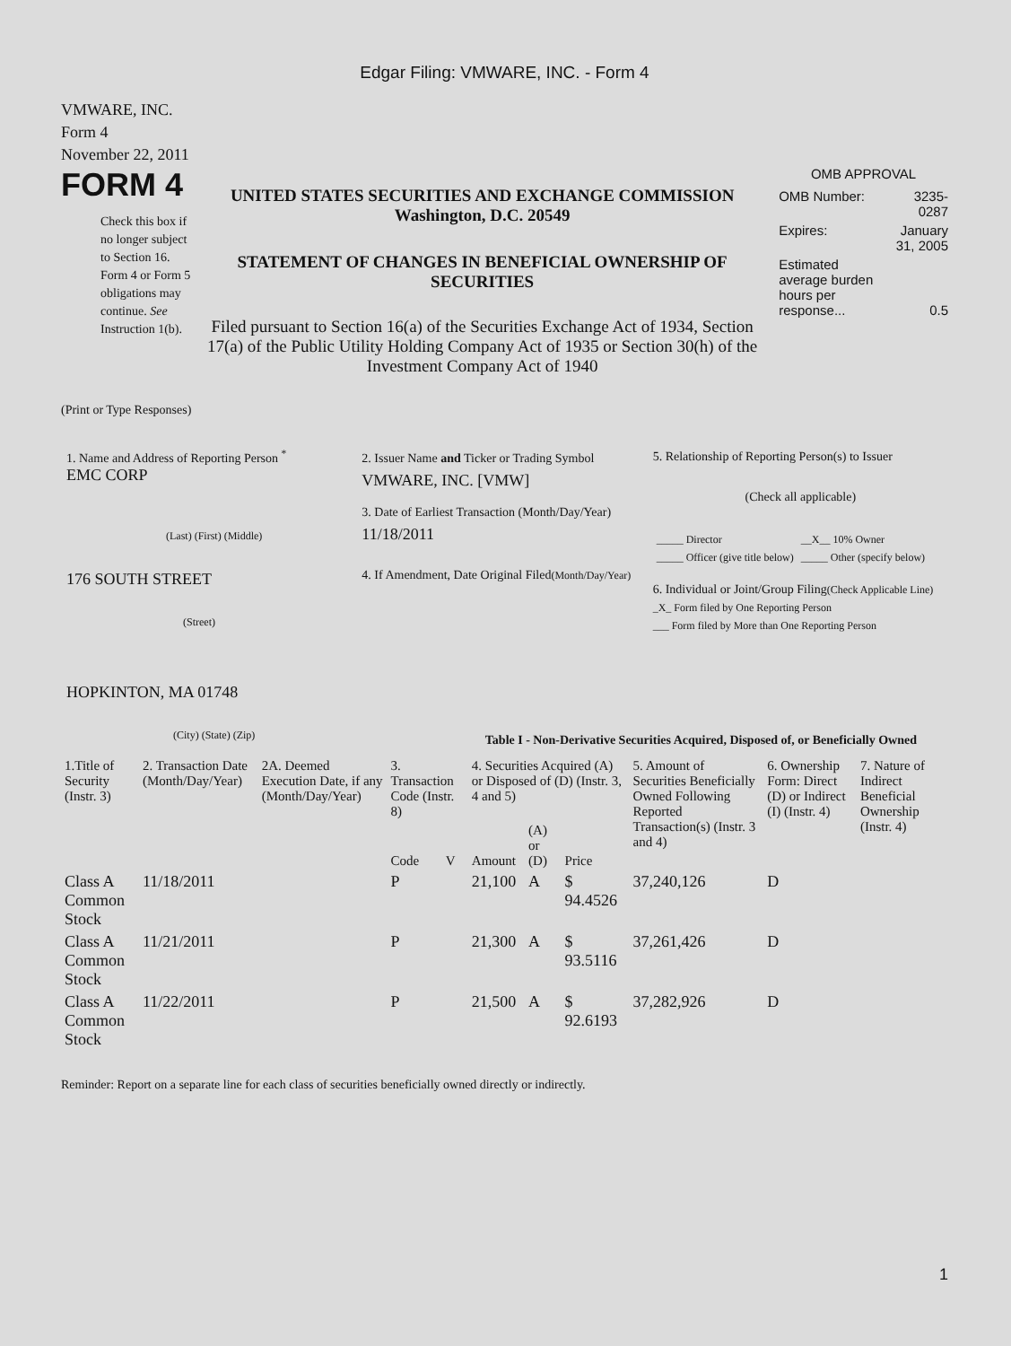Edgar Filing: VMWARE, INC. - Form 4
VMWARE, INC.
Form 4
November 22, 2011
FORM 4
Check this box if no longer subject to Section 16. Form 4 or Form 5 obligations may continue. See Instruction 1(b).
UNITED STATES SECURITIES AND EXCHANGE COMMISSION
Washington, D.C. 20549
STATEMENT OF CHANGES IN BENEFICIAL OWNERSHIP OF SECURITIES
Filed pursuant to Section 16(a) of the Securities Exchange Act of 1934, Section 17(a) of the Public Utility Holding Company Act of 1935 or Section 30(h) of the Investment Company Act of 1940
OMB APPROVAL
| OMB Number: | 3235-0287 |
| Expires: | January 31, 2005 |
| Estimated average burden hours per response... | 0.5 |
(Print or Type Responses)
1. Name and Address of Reporting Person <sup>*</sup>
EMC CORP
(Last) (First) (Middle)
176 SOUTH STREET
(Street)
HOPKINTON, MA 01748
(City) (State) (Zip)
2. Issuer Name and Ticker or Trading Symbol
VMWARE, INC. [VMW]
3. Date of Earliest Transaction (Month/Day/Year)
11/18/2011
4. If Amendment, Date Original Filed(Month/Day/Year)
5. Relationship of Reporting Person(s) to Issuer
(Check all applicable)
| _____ Director _____ Officer (give title below) | __X__ 10% Owner _____ Other (specify below) |
6. Individual or Joint/Group Filing(Check Applicable Line)
_X_ Form filed by One Reporting Person
___ Form filed by More than One Reporting Person
Table I - Non-Derivative Securities Acquired, Disposed of, or Beneficially Owned
| 1.Title of Security (Instr. 3) | 2. Transaction Date (Month/Day/Year) | 2A. Deemed Execution Date, if any (Month/Day/Year) | 3. Transaction Code (Instr. 8) | | 4. Securities Acquired (A) or Disposed of (D) (Instr. 3, 4 and 5) | | | 5. Amount of Securities Beneficially Owned Following Reported Transaction(s) (Instr. 3 and 4) | 6. Ownership Form: Direct (D) or Indirect (I) (Instr. 4) | 7. Nature of Indirect Beneficial Ownership (Instr. 4) |
| --- | --- | --- | --- | --- | --- | --- | --- | --- | --- | --- |
| | | | Code | V | Amount | (A) or (D) | Price | | | |
| Class A Common Stock | 11/18/2011 | | P | | 21,100 | A | $ 94.4526 | 37,240,126 | D | |
| Class A Common Stock | 11/21/2011 | | P | | 21,300 | A | $ 93.5116 | 37,261,426 | D | |
| Class A Common Stock | 11/22/2011 | | P | | 21,500 | A | $ 92.6193 | 37,282,926 | D | |
Reminder: Report on a separate line for each class of securities beneficially owned directly or indirectly.
1